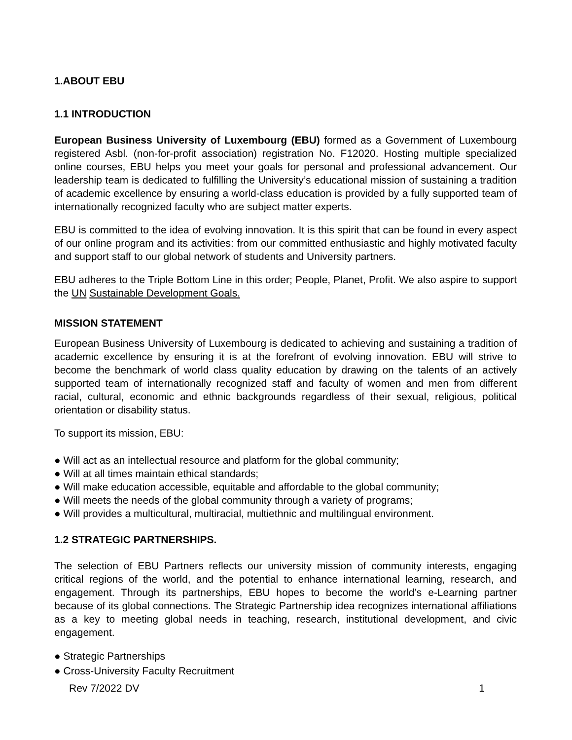1.ABOUT EBU
1.1 INTRODUCTION
European Business University of Luxembourg (EBU) formed as a Government of Luxembourg registered Asbl. (non-for-profit association) registration No. F12020. Hosting multiple specialized online courses, EBU helps you meet your goals for personal and professional advancement. Our leadership team is dedicated to fulfilling the University’s educational mission of sustaining a tradition of academic excellence by ensuring a world-class education is provided by a fully supported team of internationally recognized faculty who are subject matter experts.
EBU is committed to the idea of evolving innovation. It is this spirit that can be found in every aspect of our online program and its activities: from our committed enthusiastic and highly motivated faculty and support staff to our global network of students and University partners.
EBU adheres to the Triple Bottom Line in this order; People, Planet, Profit. We also aspire to support the UN Sustainable Development Goals.
MISSION STATEMENT
European Business University of Luxembourg is dedicated to achieving and sustaining a tradition of academic excellence by ensuring it is at the forefront of evolving innovation. EBU will strive to become the benchmark of world class quality education by drawing on the talents of an actively supported team of internationally recognized staff and faculty of women and men from different racial, cultural, economic and ethnic backgrounds regardless of their sexual, religious, political orientation or disability status.
To support its mission, EBU:
● Will act as an intellectual resource and platform for the global community;
● Will at all times maintain ethical standards;
● Will make education accessible, equitable and affordable to the global community;
● Will meets the needs of the global community through a variety of programs;
● Will provides a multicultural, multiracial, multiethnic and multilingual environment.
1.2 STRATEGIC PARTNERSHIPS.
The selection of EBU Partners reflects our university mission of community interests, engaging critical regions of the world, and the potential to enhance international learning, research, and engagement. Through its partnerships, EBU hopes to become the world’s e-Learning partner because of its global connections. The Strategic Partnership idea recognizes international affiliations as a key to meeting global needs in teaching, research, institutional development, and civic engagement.
● Strategic Partnerships
● Cross-University Faculty Recruitment
Rev 7/2022 DV 1